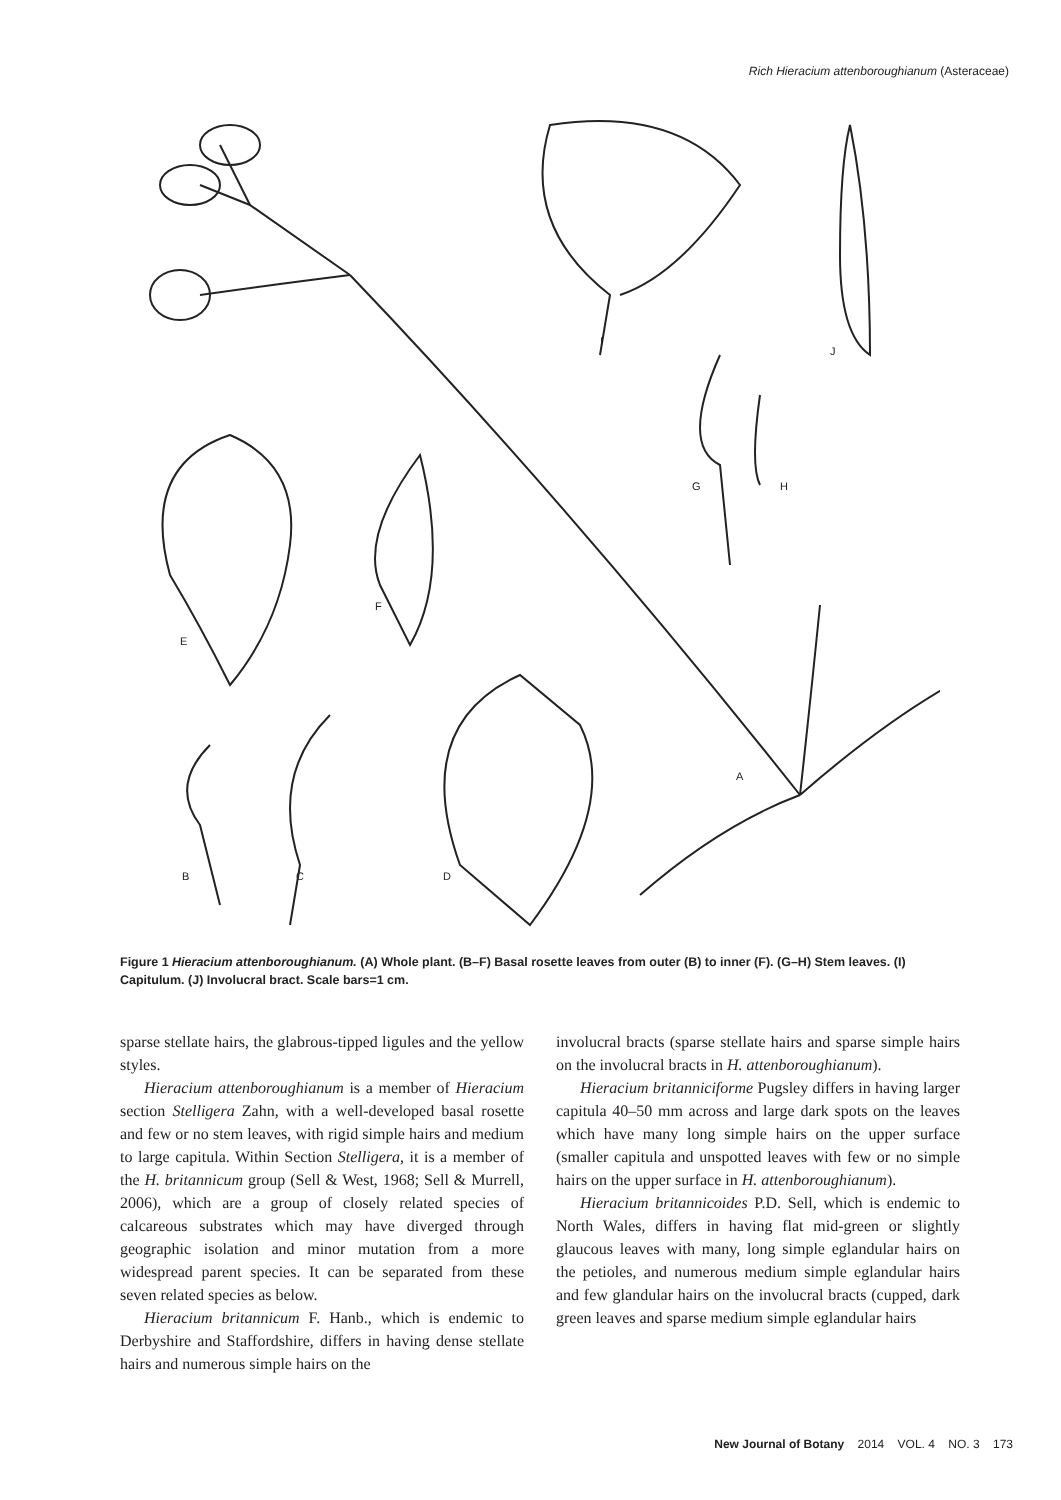Rich Hieracium attenboroughianum (Asteraceae)
I
J
G
H
E
F
A
B
C
D
Figure 1 Hieracium attenboroughianum. (A) Whole plant. (B–F) Basal rosette leaves from outer (B) to inner (F). (G–H) Stem leaves. (I) Capitulum. (J) Involucral bract. Scale bars=1 cm.
sparse stellate hairs, the glabrous-tipped ligules and the yellow styles.
Hieracium attenboroughianum is a member of Hieracium section Stelligera Zahn, with a well-developed basal rosette and few or no stem leaves, with rigid simple hairs and medium to large capitula. Within Section Stelligera, it is a member of the H. britannicum group (Sell & West, 1968; Sell & Murrell, 2006), which are a group of closely related species of calcareous substrates which may have diverged through geographic isolation and minor mutation from a more widespread parent species. It can be separated from these seven related species as below.
Hieracium britannicum F. Hanb., which is endemic to Derbyshire and Staffordshire, differs in having dense stellate hairs and numerous simple hairs on the
involucral bracts (sparse stellate hairs and sparse simple hairs on the involucral bracts in H. attenboroughianum).
Hieracium britanniciforme Pugsley differs in having larger capitula 40–50 mm across and large dark spots on the leaves which have many long simple hairs on the upper surface (smaller capitula and unspotted leaves with few or no simple hairs on the upper surface in H. attenboroughianum).
Hieracium britannicoides P.D. Sell, which is endemic to North Wales, differs in having flat mid-green or slightly glaucous leaves with many, long simple eglandular hairs on the petioles, and numerous medium simple eglandular hairs and few glandular hairs on the involucral bracts (cupped, dark green leaves and sparse medium simple eglandular hairs
New Journal of Botany 2014 VOL. 4 NO. 3 173